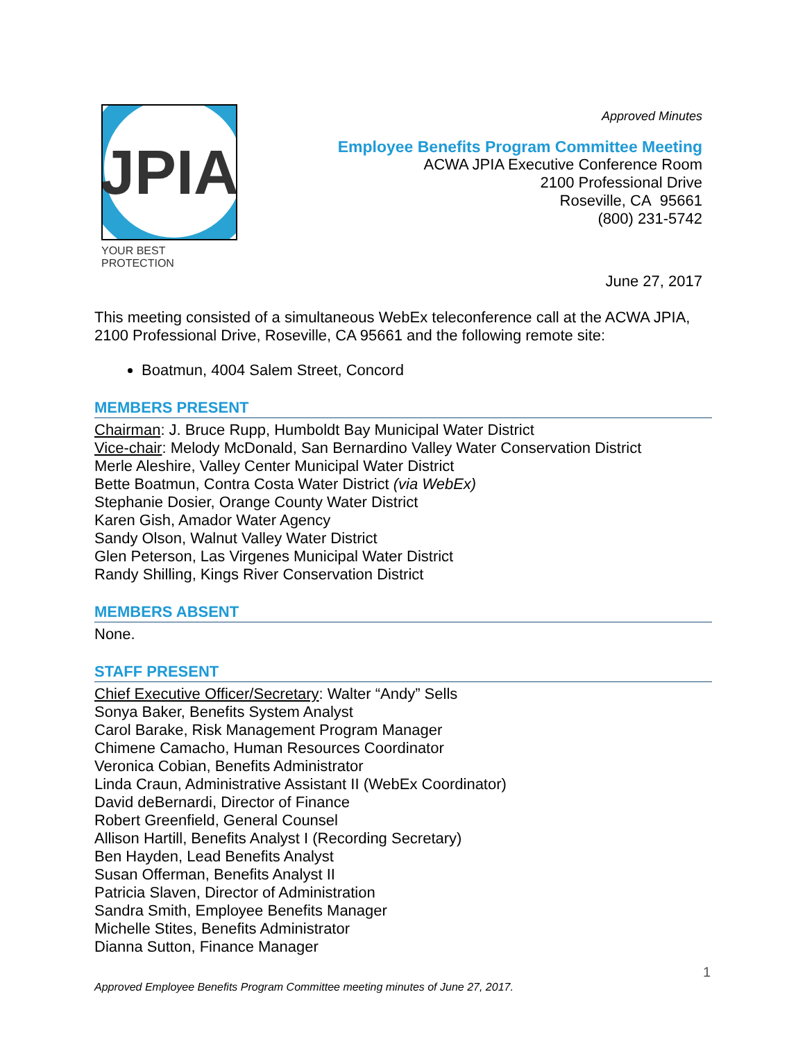JPIA
YOUR BEST PROTECTION
Approved Minutes
Employee Benefits Program Committee Meeting
ACWA JPIA Executive Conference Room
2100 Professional Drive
Roseville, CA 95661
(800) 231-5742
June 27, 2017
This meeting consisted of a simultaneous WebEx teleconference call at the ACWA JPIA, 2100 Professional Drive, Roseville, CA 95661 and the following remote site:
Boatmun, 4004 Salem Street, Concord
MEMBERS PRESENT
Chairman: J. Bruce Rupp, Humboldt Bay Municipal Water District
Vice-chair: Melody McDonald, San Bernardino Valley Water Conservation District
Merle Aleshire, Valley Center Municipal Water District
Bette Boatmun, Contra Costa Water District (via WebEx)
Stephanie Dosier, Orange County Water District
Karen Gish, Amador Water Agency
Sandy Olson, Walnut Valley Water District
Glen Peterson, Las Virgenes Municipal Water District
Randy Shilling, Kings River Conservation District
MEMBERS ABSENT
None.
STAFF PRESENT
Chief Executive Officer/Secretary: Walter “Andy” Sells
Sonya Baker, Benefits System Analyst
Carol Barake, Risk Management Program Manager
Chimene Camacho, Human Resources Coordinator
Veronica Cobian, Benefits Administrator
Linda Craun, Administrative Assistant II (WebEx Coordinator)
David deBernardi, Director of Finance
Robert Greenfield, General Counsel
Allison Hartill, Benefits Analyst I (Recording Secretary)
Ben Hayden, Lead Benefits Analyst
Susan Offerman, Benefits Analyst II
Patricia Slaven, Director of Administration
Sandra Smith, Employee Benefits Manager
Michelle Stites, Benefits Administrator
Dianna Sutton, Finance Manager
1
Approved Employee Benefits Program Committee meeting minutes of June 27, 2017.